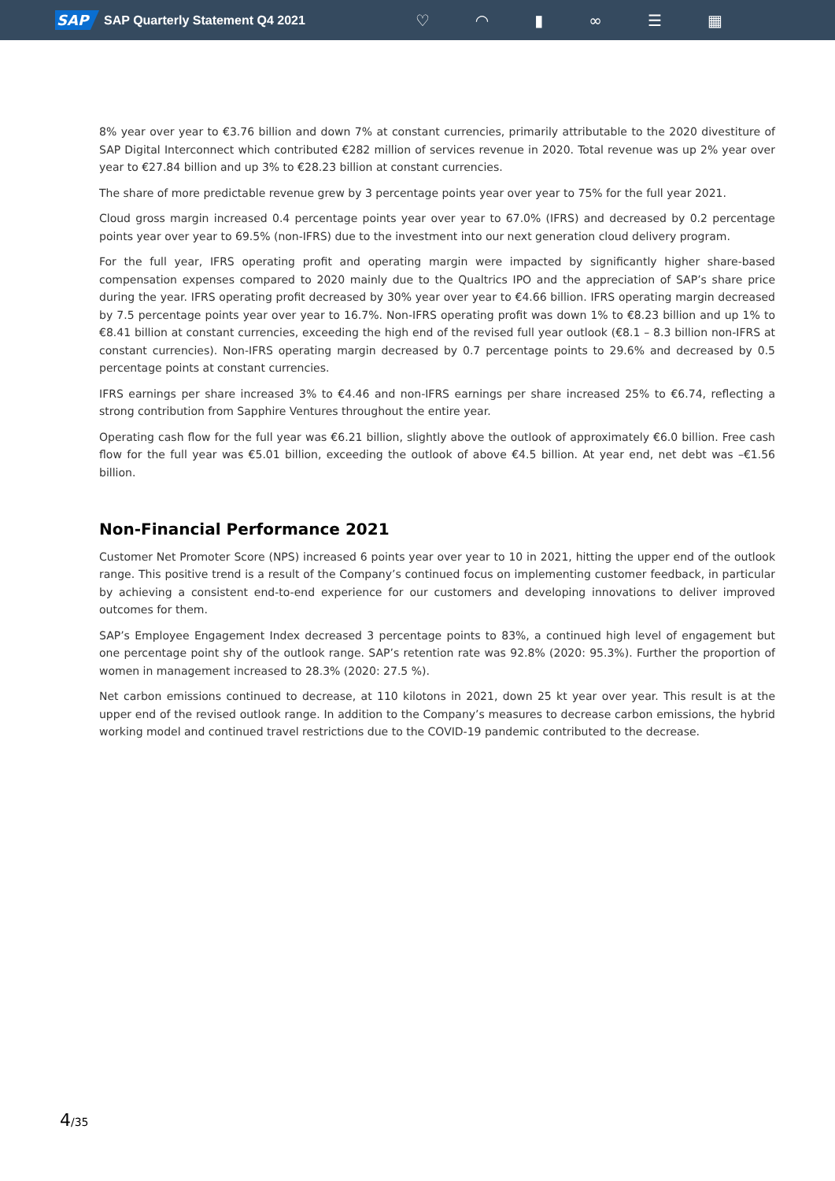SAP SAP Quarterly Statement Q4 2021
♡ ◠ ▮ ∞ ☰ ▦
8% year over year to €3.76 billion and down 7% at constant currencies, primarily attributable to the 2020 divestiture of SAP Digital Interconnect which contributed €282 million of services revenue in 2020. Total revenue was up 2% year over year to €27.84 billion and up 3% to €28.23 billion at constant currencies.
The share of more predictable revenue grew by 3 percentage points year over year to 75% for the full year 2021.
Cloud gross margin increased 0.4 percentage points year over year to 67.0% (IFRS) and decreased by 0.2 percentage points year over year to 69.5% (non-IFRS) due to the investment into our next generation cloud delivery program.
For the full year, IFRS operating profit and operating margin were impacted by significantly higher share-based compensation expenses compared to 2020 mainly due to the Qualtrics IPO and the appreciation of SAP’s share price during the year. IFRS operating profit decreased by 30% year over year to €4.66 billion. IFRS operating margin decreased by 7.5 percentage points year over year to 16.7%. Non-IFRS operating profit was down 1% to €8.23 billion and up 1% to €8.41 billion at constant currencies, exceeding the high end of the revised full year outlook (€8.1 – 8.3 billion non-IFRS at constant currencies). Non-IFRS operating margin decreased by 0.7 percentage points to 29.6% and decreased by 0.5 percentage points at constant currencies.
IFRS earnings per share increased 3% to €4.46 and non-IFRS earnings per share increased 25% to €6.74, reflecting a strong contribution from Sapphire Ventures throughout the entire year.
Operating cash flow for the full year was €6.21 billion, slightly above the outlook of approximately €6.0 billion. Free cash flow for the full year was €5.01 billion, exceeding the outlook of above €4.5 billion. At year end, net debt was –€1.56 billion.
Non-Financial Performance 2021
Customer Net Promoter Score (NPS) increased 6 points year over year to 10 in 2021, hitting the upper end of the outlook range. This positive trend is a result of the Company’s continued focus on implementing customer feedback, in particular by achieving a consistent end-to-end experience for our customers and developing innovations to deliver improved outcomes for them.
SAP’s Employee Engagement Index decreased 3 percentage points to 83%, a continued high level of engagement but one percentage point shy of the outlook range. SAP’s retention rate was 92.8% (2020: 95.3%). Further the proportion of women in management increased to 28.3% (2020: 27.5 %).
Net carbon emissions continued to decrease, at 110 kilotons in 2021, down 25 kt year over year. This result is at the upper end of the revised outlook range. In addition to the Company’s measures to decrease carbon emissions, the hybrid working model and continued travel restrictions due to the COVID-19 pandemic contributed to the decrease.
4/35